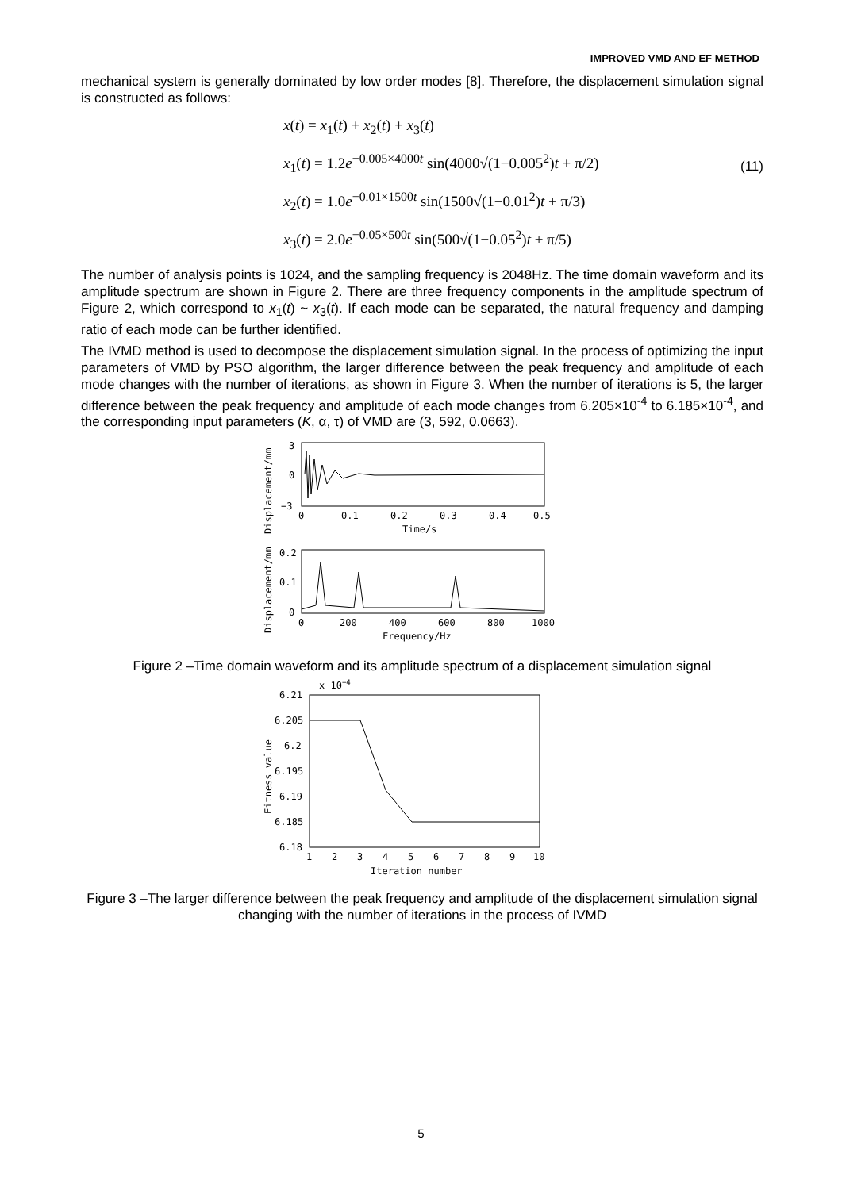IMPROVED VMD AND EF METHOD
mechanical system is generally dominated by low order modes [8]. Therefore, the displacement simulation signal is constructed as follows:
x(t) = x<sub>1</sub>(t) + x<sub>2</sub>(t) + x<sub>3</sub>(t)
x<sub>1</sub>(t) = 1.2e<sup>−0.005×4000t</sup> sin(4000√(1−0.005<sup>2</sup>)t + π/2)
x<sub>2</sub>(t) = 1.0e<sup>−0.01×1500t</sup> sin(1500√(1−0.01<sup>2</sup>)t + π/3)
x<sub>3</sub>(t) = 2.0e<sup>−0.05×500t</sup> sin(500√(1−0.05<sup>2</sup>)t + π/5)
(11)
The number of analysis points is 1024, and the sampling frequency is 2048Hz. The time domain waveform and its amplitude spectrum are shown in Figure 2. There are three frequency components in the amplitude spectrum of Figure 2, which correspond to x<sub>1</sub>(t) ~ x<sub>3</sub>(t). If each mode can be separated, the natural frequency and damping ratio of each mode can be further identified.
The IVMD method is used to decompose the displacement simulation signal. In the process of optimizing the input parameters of VMD by PSO algorithm, the larger difference between the peak frequency and amplitude of each mode changes with the number of iterations, as shown in Figure 3. When the number of iterations is 5, the larger difference between the peak frequency and amplitude of each mode changes from 6.205×10<sup>-4</sup> to 6.185×10<sup>-4</sup>, and the corresponding input parameters (K, α, τ) of VMD are (3, 592, 0.0663).
Displacement/mm
3
0
−3
0
0.1
0.2
0.3
0.4
0.5
Time/s
Displacement/mm
0.2
0.1
0
0
200
400
600
800
1000
Frequency/Hz
Figure 2 –Time domain waveform and its amplitude spectrum of a displacement simulation signal
x 10−4
6.21
6.205
6.2
6.195
6.19
6.185
6.18
Fitness value
1
2
3
4
5
6
7
8
9
10
Iteration number
Figure 3 –The larger difference between the peak frequency and amplitude of the displacement simulation signal changing with the number of iterations in the process of IVMD
5